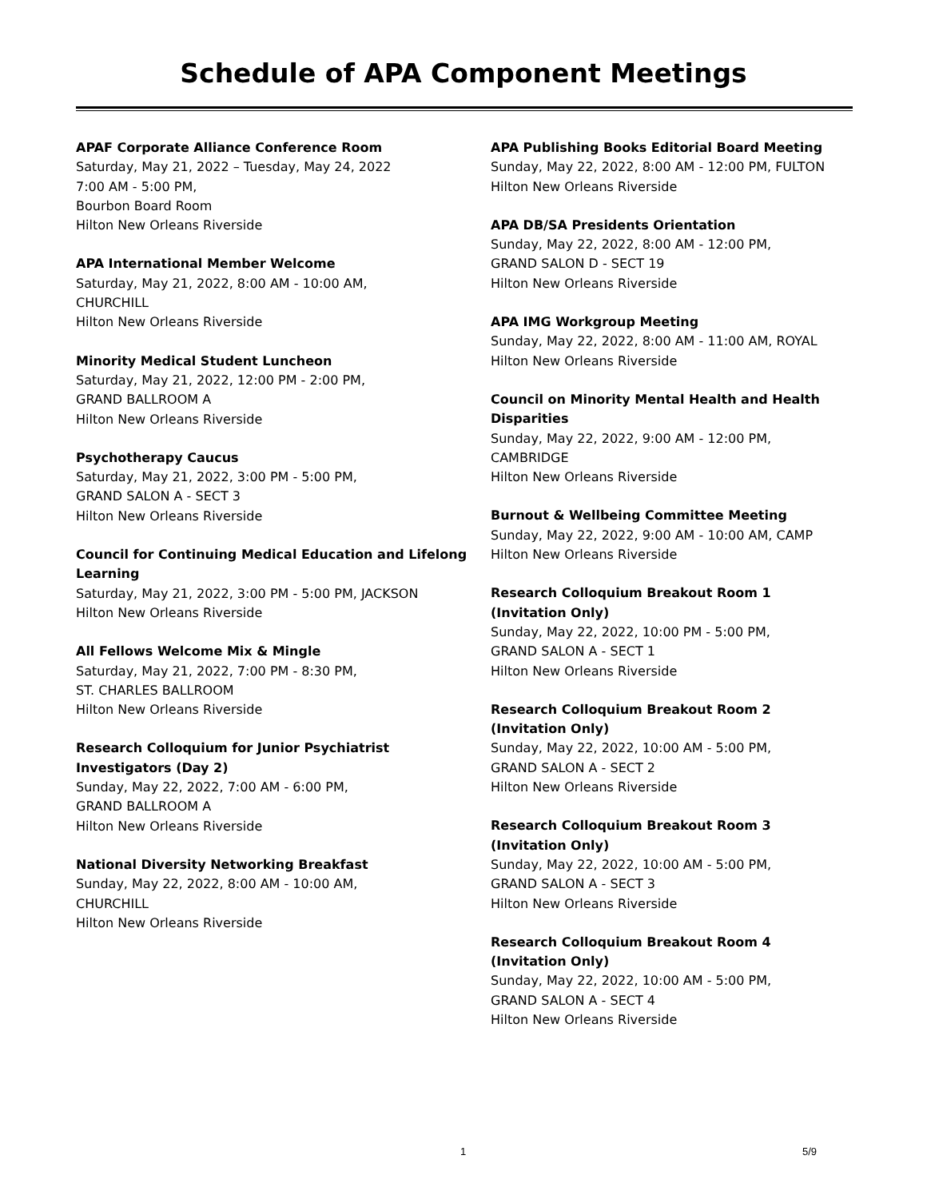Schedule of APA Component Meetings
APAF Corporate Alliance Conference Room
Saturday, May 21, 2022 – Tuesday, May 24, 2022
7:00 AM - 5:00 PM,
Bourbon Board Room
Hilton New Orleans Riverside
APA International Member Welcome
Saturday, May 21, 2022, 8:00 AM - 10:00 AM,
CHURCHILL
Hilton New Orleans Riverside
Minority Medical Student Luncheon
Saturday, May 21, 2022, 12:00 PM - 2:00 PM,
GRAND BALLROOM A
Hilton New Orleans Riverside
Psychotherapy Caucus
Saturday, May 21, 2022, 3:00 PM - 5:00 PM,
GRAND SALON A - SECT 3
Hilton New Orleans Riverside
Council for Continuing Medical Education and Lifelong Learning
Saturday, May 21, 2022, 3:00 PM - 5:00 PM, JACKSON
Hilton New Orleans Riverside
All Fellows Welcome Mix & Mingle
Saturday, May 21, 2022, 7:00 PM - 8:30 PM,
ST. CHARLES BALLROOM
Hilton New Orleans Riverside
Research Colloquium for Junior Psychiatrist
Investigators (Day 2)
Sunday, May 22, 2022, 7:00 AM - 6:00 PM,
GRAND BALLROOM A
Hilton New Orleans Riverside
National Diversity Networking Breakfast
Sunday, May 22, 2022, 8:00 AM - 10:00 AM,
CHURCHILL
Hilton New Orleans Riverside
APA Publishing Books Editorial Board Meeting
Sunday, May 22, 2022, 8:00 AM - 12:00 PM, FULTON
Hilton New Orleans Riverside
APA DB/SA Presidents Orientation
Sunday, May 22, 2022, 8:00 AM - 12:00 PM,
GRAND SALON D - SECT 19
Hilton New Orleans Riverside
APA IMG Workgroup Meeting
Sunday, May 22, 2022, 8:00 AM - 11:00 AM, ROYAL
Hilton New Orleans Riverside
Council on Minority Mental Health and Health Disparities
Sunday, May 22, 2022, 9:00 AM - 12:00 PM,
CAMBRIDGE
Hilton New Orleans Riverside
Burnout & Wellbeing Committee Meeting
Sunday, May 22, 2022, 9:00 AM - 10:00 AM, CAMP
Hilton New Orleans Riverside
Research Colloquium Breakout Room 1
(Invitation Only)
Sunday, May 22, 2022, 10:00 PM - 5:00 PM,
GRAND SALON A - SECT 1
Hilton New Orleans Riverside
Research Colloquium Breakout Room 2
(Invitation Only)
Sunday, May 22, 2022, 10:00 AM - 5:00 PM,
GRAND SALON A - SECT 2
Hilton New Orleans Riverside
Research Colloquium Breakout Room 3
(Invitation Only)
Sunday, May 22, 2022, 10:00 AM - 5:00 PM,
GRAND SALON A - SECT 3
Hilton New Orleans Riverside
Research Colloquium Breakout Room 4
(Invitation Only)
Sunday, May 22, 2022, 10:00 AM - 5:00 PM,
GRAND SALON A - SECT 4
Hilton New Orleans Riverside
1 5/9